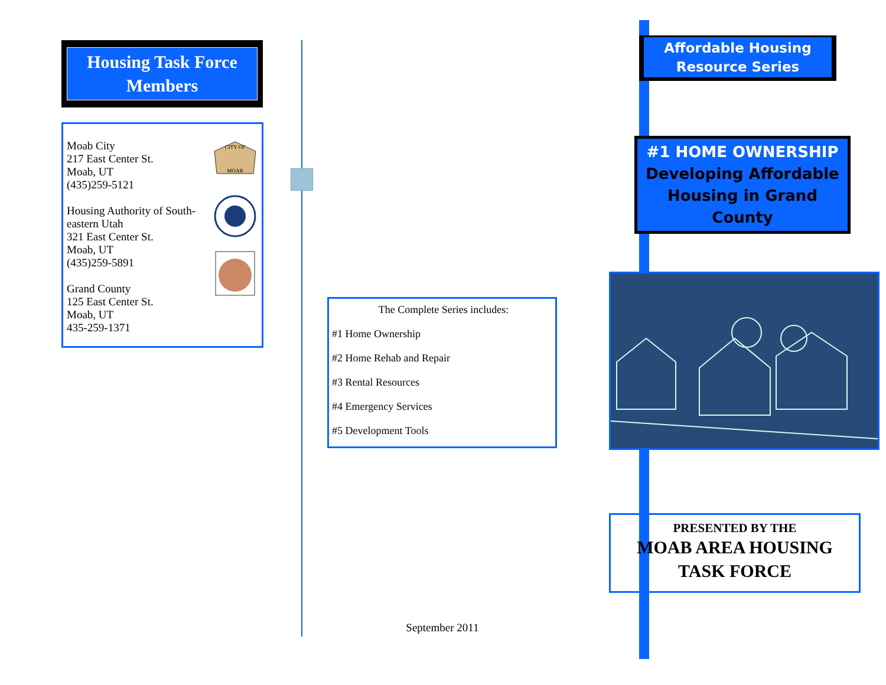Housing Task Force Members
CITY OF
MOAB
Moab City
217 East Center St.
Moab, UT
(435)259-5121
Housing Authority of South-eastern Utah
321 East Center St.
Moab, UT
(435)259-5891
Grand County
125 East Center St.
Moab, UT
435-259-1371
The Complete Series includes:
#1 Home Ownership
#2 Home Rehab and Repair
#3 Rental Resources
#4 Emergency Services
#5 Development Tools
September 2011
Affordable Housing
Resource Series
#1 HOME OWNERSHIP
Developing Affordable Housing in Grand County
PRESENTED BY THE
MOAB AREA HOUSING
TASK FORCE